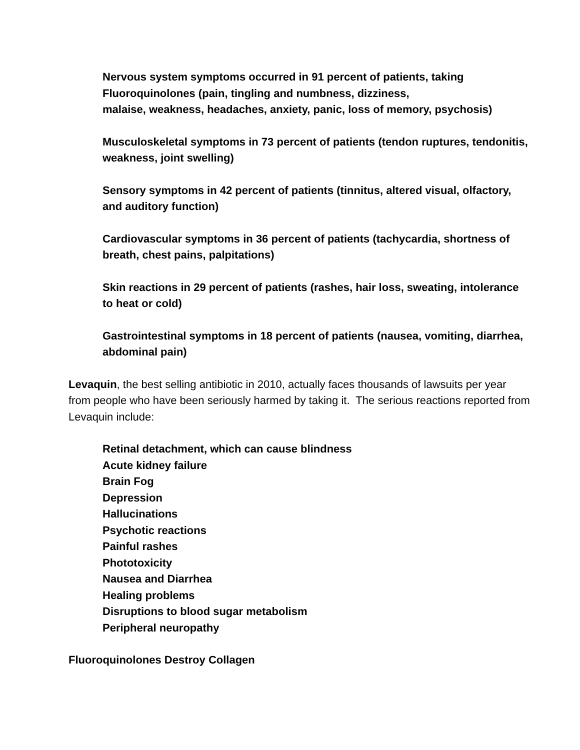Nervous system symptoms occurred in 91 percent of patients, taking Fluoroquinolones (pain, tingling and numbness, dizziness,
malaise, weakness, headaches, anxiety, panic, loss of memory, psychosis)
Musculoskeletal symptoms in 73 percent of patients (tendon ruptures, tendonitis, weakness, joint swelling)
Sensory symptoms in 42 percent of patients (tinnitus, altered visual, olfactory, and auditory function)
Cardiovascular symptoms in 36 percent of patients (tachycardia, shortness of breath, chest pains, palpitations)
Skin reactions in 29 percent of patients (rashes, hair loss, sweating, intolerance to heat or cold)
Gastrointestinal symptoms in 18 percent of patients (nausea, vomiting, diarrhea, abdominal pain)
Levaquin, the best selling antibiotic in 2010, actually faces thousands of lawsuits per year from people who have been seriously harmed by taking it. The serious reactions reported from Levaquin include:
Retinal detachment, which can cause blindness
Acute kidney failure
Brain Fog
Depression
Hallucinations
Psychotic reactions
Painful rashes
Phototoxicity
Nausea and Diarrhea
Healing problems
Disruptions to blood sugar metabolism
Peripheral neuropathy
Fluoroquinolones Destroy Collagen